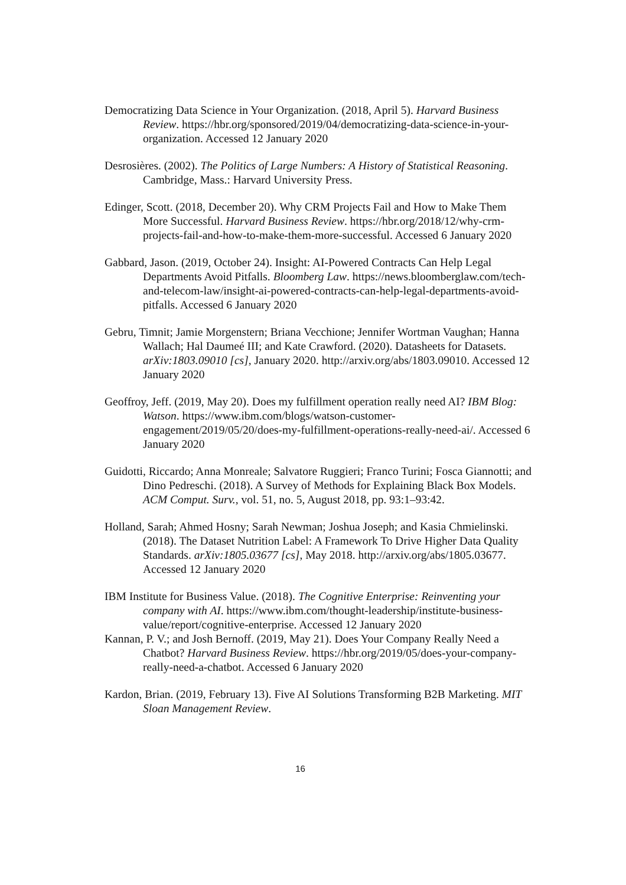Democratizing Data Science in Your Organization. (2018, April 5). Harvard Business Review. https://hbr.org/sponsored/2019/04/democratizing-data-science-in-your-organization. Accessed 12 January 2020
Desrosières. (2002). The Politics of Large Numbers: A History of Statistical Reasoning. Cambridge, Mass.: Harvard University Press.
Edinger, Scott. (2018, December 20). Why CRM Projects Fail and How to Make Them More Successful. Harvard Business Review. https://hbr.org/2018/12/why-crm-projects-fail-and-how-to-make-them-more-successful. Accessed 6 January 2020
Gabbard, Jason. (2019, October 24). Insight: AI-Powered Contracts Can Help Legal Departments Avoid Pitfalls. Bloomberg Law. https://news.bloomberglaw.com/tech-and-telecom-law/insight-ai-powered-contracts-can-help-legal-departments-avoid-pitfalls. Accessed 6 January 2020
Gebru, Timnit; Jamie Morgenstern; Briana Vecchione; Jennifer Wortman Vaughan; Hanna Wallach; Hal Daumeé III; and Kate Crawford. (2020). Datasheets for Datasets. arXiv:1803.09010 [cs], January 2020. http://arxiv.org/abs/1803.09010. Accessed 12 January 2020
Geoffroy, Jeff. (2019, May 20). Does my fulfillment operation really need AI? IBM Blog: Watson. https://www.ibm.com/blogs/watson-customer-engagement/2019/05/20/does-my-fulfillment-operations-really-need-ai/. Accessed 6 January 2020
Guidotti, Riccardo; Anna Monreale; Salvatore Ruggieri; Franco Turini; Fosca Giannotti; and Dino Pedreschi. (2018). A Survey of Methods for Explaining Black Box Models. ACM Comput. Surv., vol. 51, no. 5, August 2018, pp. 93:1–93:42.
Holland, Sarah; Ahmed Hosny; Sarah Newman; Joshua Joseph; and Kasia Chmielinski. (2018). The Dataset Nutrition Label: A Framework To Drive Higher Data Quality Standards. arXiv:1805.03677 [cs], May 2018. http://arxiv.org/abs/1805.03677. Accessed 12 January 2020
IBM Institute for Business Value. (2018). The Cognitive Enterprise: Reinventing your company with AI. https://www.ibm.com/thought-leadership/institute-business-value/report/cognitive-enterprise. Accessed 12 January 2020
Kannan, P. V.; and Josh Bernoff. (2019, May 21). Does Your Company Really Need a Chatbot? Harvard Business Review. https://hbr.org/2019/05/does-your-company-really-need-a-chatbot. Accessed 6 January 2020
Kardon, Brian. (2019, February 13). Five AI Solutions Transforming B2B Marketing. MIT Sloan Management Review.
16